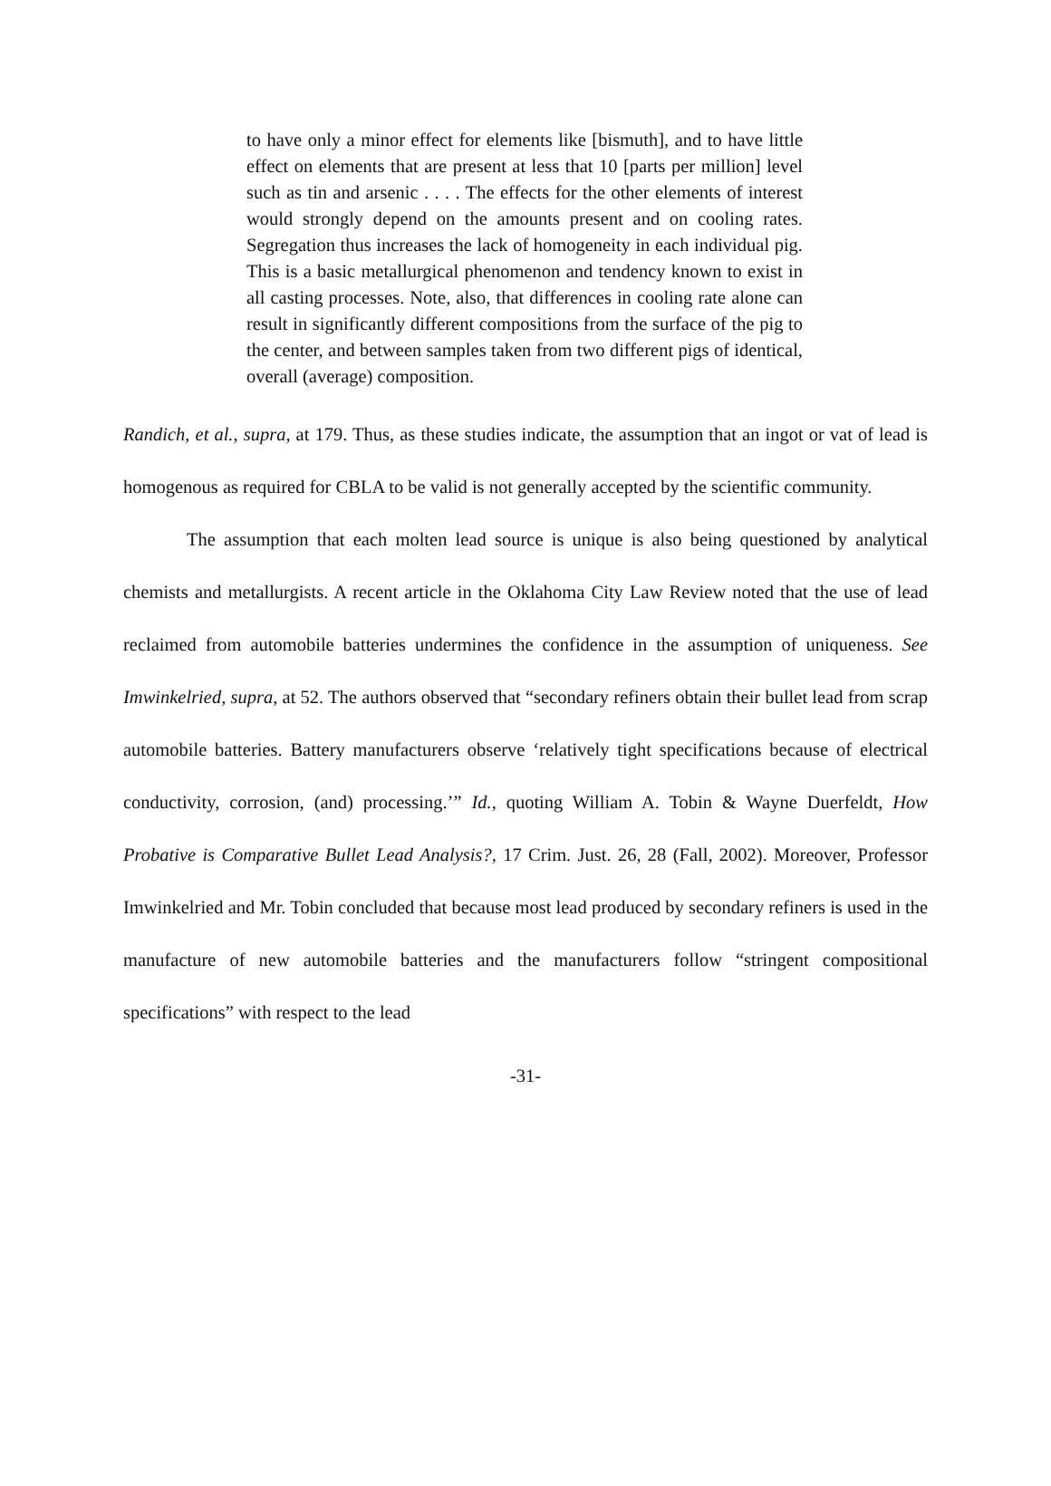to have only a minor effect for elements like [bismuth], and to have little effect on elements that are present at less that 10 [parts per million] level such as tin and arsenic . . . . The effects for the other elements of interest would strongly depend on the amounts present and on cooling rates. Segregation thus increases the lack of homogeneity in each individual pig. This is a basic metallurgical phenomenon and tendency known to exist in all casting processes. Note, also, that differences in cooling rate alone can result in significantly different compositions from the surface of the pig to the center, and between samples taken from two different pigs of identical, overall (average) composition.
Randich, et al., supra, at 179. Thus, as these studies indicate, the assumption that an ingot or vat of lead is homogenous as required for CBLA to be valid is not generally accepted by the scientific community.
The assumption that each molten lead source is unique is also being questioned by analytical chemists and metallurgists. A recent article in the Oklahoma City Law Review noted that the use of lead reclaimed from automobile batteries undermines the confidence in the assumption of uniqueness. See Imwinkelried, supra, at 52. The authors observed that “secondary refiners obtain their bullet lead from scrap automobile batteries. Battery manufacturers observe ‘relatively tight specifications because of electrical conductivity, corrosion, (and) processing.’” Id., quoting William A. Tobin & Wayne Duerfeldt, How Probative is Comparative Bullet Lead Analysis?, 17 Crim. Just. 26, 28 (Fall, 2002). Moreover, Professor Imwinkelried and Mr. Tobin concluded that because most lead produced by secondary refiners is used in the manufacture of new automobile batteries and the manufacturers follow “stringent compositional specifications” with respect to the lead
-31-